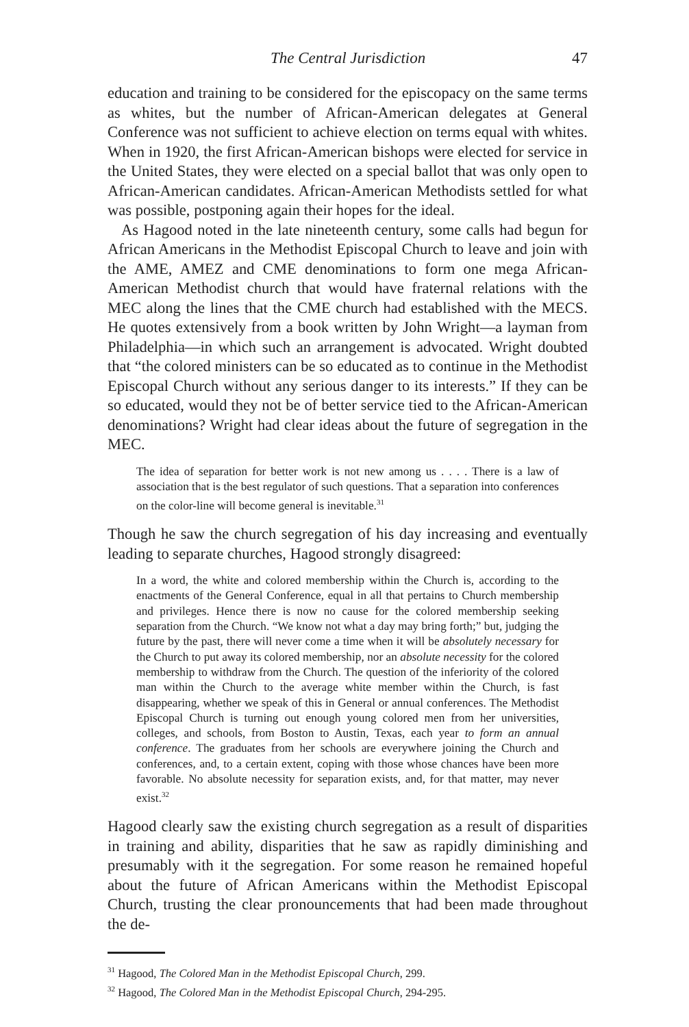The Central Jurisdiction 47
education and training to be considered for the episcopacy on the same terms as whites, but the number of African-American delegates at General Conference was not sufficient to achieve election on terms equal with whites. When in 1920, the first African-American bishops were elected for service in the United States, they were elected on a special ballot that was only open to African-American candidates. African-American Methodists settled for what was possible, postponing again their hopes for the ideal.
As Hagood noted in the late nineteenth century, some calls had begun for African Americans in the Methodist Episcopal Church to leave and join with the AME, AMEZ and CME denominations to form one mega African-American Methodist church that would have fraternal relations with the MEC along the lines that the CME church had established with the MECS. He quotes extensively from a book written by John Wright—a layman from Philadelphia—in which such an arrangement is advocated. Wright doubted that “the colored ministers can be so educated as to continue in the Methodist Episcopal Church without any serious danger to its interests.” If they can be so educated, would they not be of better service tied to the African-American denominations? Wright had clear ideas about the future of segregation in the MEC.
The idea of separation for better work is not new among us . . . . There is a law of association that is the best regulator of such questions. That a separation into conferences on the color-line will become general is inevitable.<sup>31</sup>
Though he saw the church segregation of his day increasing and eventually leading to separate churches, Hagood strongly disagreed:
In a word, the white and colored membership within the Church is, according to the enactments of the General Conference, equal in all that pertains to Church membership and privileges. Hence there is now no cause for the colored membership seeking separation from the Church. “We know not what a day may bring forth;” but, judging the future by the past, there will never come a time when it will be absolutely necessary for the Church to put away its colored membership, nor an absolute necessity for the colored membership to withdraw from the Church. The question of the inferiority of the colored man within the Church to the average white member within the Church, is fast disappearing, whether we speak of this in General or annual conferences. The Methodist Episcopal Church is turning out enough young colored men from her universities, colleges, and schools, from Boston to Austin, Texas, each year to form an annual conference. The graduates from her schools are everywhere joining the Church and conferences, and, to a certain extent, coping with those whose chances have been more favorable. No absolute necessity for separation exists, and, for that matter, may never exist.<sup>32</sup>
Hagood clearly saw the existing church segregation as a result of disparities in training and ability, disparities that he saw as rapidly diminishing and presumably with it the segregation. For some reason he remained hopeful about the future of African Americans within the Methodist Episcopal Church, trusting the clear pronouncements that had been made throughout the de-
<sup>31</sup> Hagood, The Colored Man in the Methodist Episcopal Church, 299.
<sup>32</sup> Hagood, The Colored Man in the Methodist Episcopal Church, 294-295.